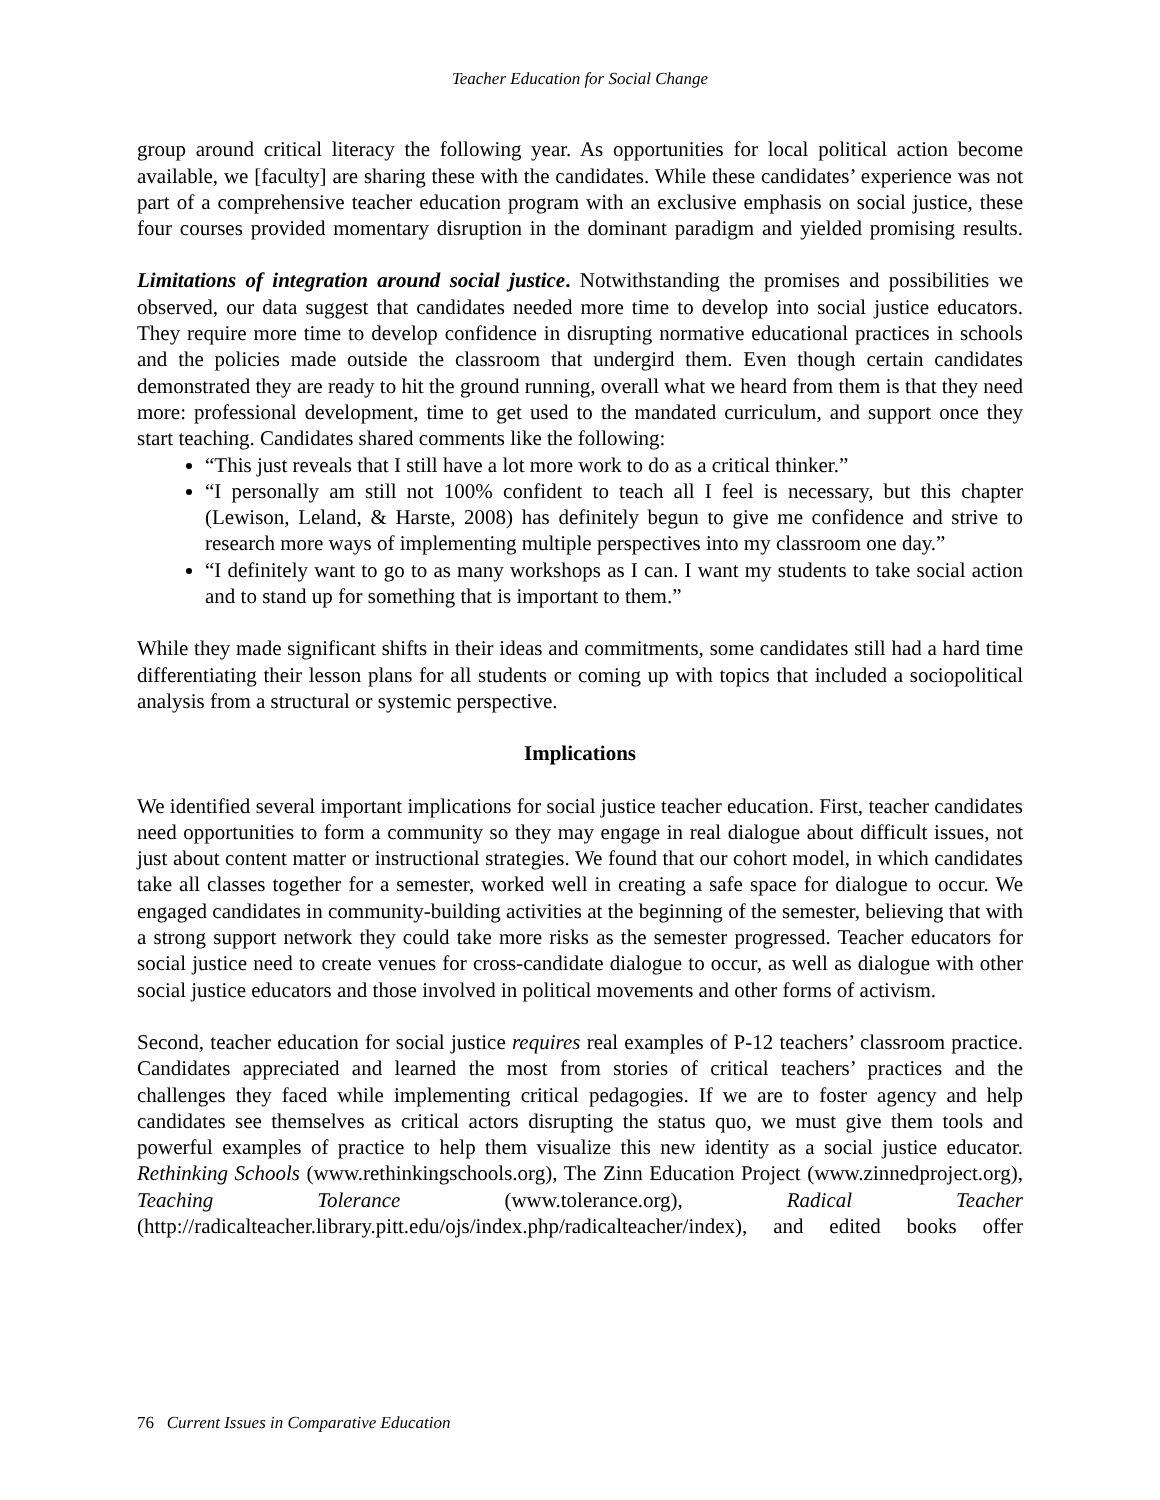Teacher Education for Social Change
group around critical literacy the following year. As opportunities for local political action become available, we [faculty] are sharing these with the candidates. While these candidates’ experience was not part of a comprehensive teacher education program with an exclusive emphasis on social justice, these four courses provided momentary disruption in the dominant paradigm and yielded promising results.
Limitations of integration around social justice. Notwithstanding the promises and possibilities we observed, our data suggest that candidates needed more time to develop into social justice educators. They require more time to develop confidence in disrupting normative educational practices in schools and the policies made outside the classroom that undergird them. Even though certain candidates demonstrated they are ready to hit the ground running, overall what we heard from them is that they need more: professional development, time to get used to the mandated curriculum, and support once they start teaching. Candidates shared comments like the following:
“This just reveals that I still have a lot more work to do as a critical thinker.”
“I personally am still not 100% confident to teach all I feel is necessary, but this chapter (Lewison, Leland, & Harste, 2008) has definitely begun to give me confidence and strive to research more ways of implementing multiple perspectives into my classroom one day.”
“I definitely want to go to as many workshops as I can. I want my students to take social action and to stand up for something that is important to them.”
While they made significant shifts in their ideas and commitments, some candidates still had a hard time differentiating their lesson plans for all students or coming up with topics that included a sociopolitical analysis from a structural or systemic perspective.
Implications
We identified several important implications for social justice teacher education. First, teacher candidates need opportunities to form a community so they may engage in real dialogue about difficult issues, not just about content matter or instructional strategies. We found that our cohort model, in which candidates take all classes together for a semester, worked well in creating a safe space for dialogue to occur. We engaged candidates in community-building activities at the beginning of the semester, believing that with a strong support network they could take more risks as the semester progressed. Teacher educators for social justice need to create venues for cross-candidate dialogue to occur, as well as dialogue with other social justice educators and those involved in political movements and other forms of activism.
Second, teacher education for social justice requires real examples of P-12 teachers’ classroom practice. Candidates appreciated and learned the most from stories of critical teachers’ practices and the challenges they faced while implementing critical pedagogies. If we are to foster agency and help candidates see themselves as critical actors disrupting the status quo, we must give them tools and powerful examples of practice to help them visualize this new identity as a social justice educator. Rethinking Schools (www.rethinkingschools.org), The Zinn Education Project (www.zinnedproject.org), Teaching Tolerance (www.tolerance.org), Radical Teacher (http://radicalteacher.library.pitt.edu/ojs/index.php/radicalteacher/index), and edited books offer
76 Current Issues in Comparative Education